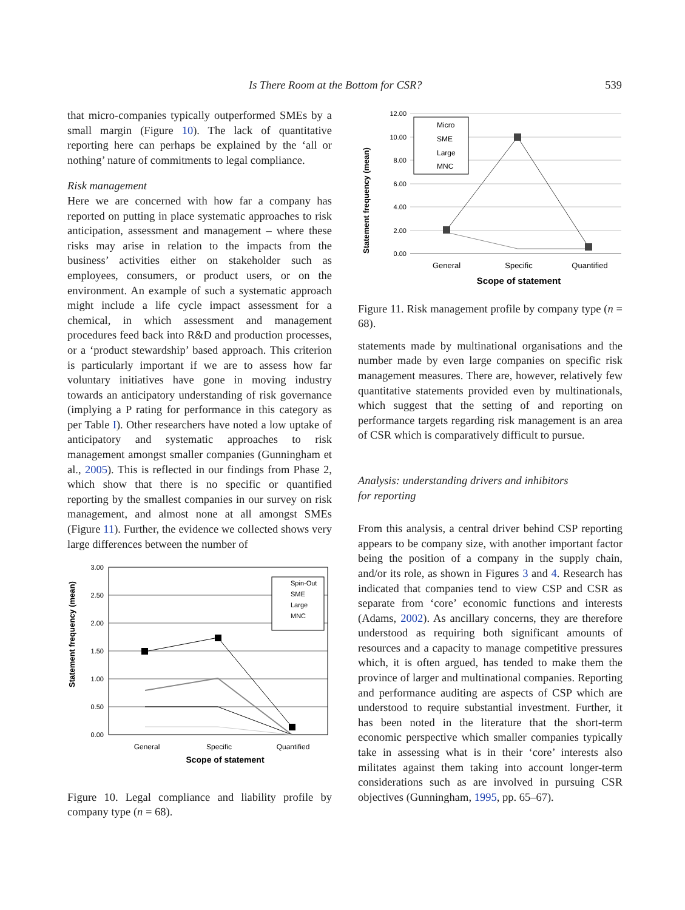Is There Room at the Bottom for CSR? 539
that micro-companies typically outperformed SMEs by a small margin (Figure 10). The lack of quantitative reporting here can perhaps be explained by the ‘all or nothing’ nature of commitments to legal compliance.
Risk management
Here we are concerned with how far a company has reported on putting in place systematic approaches to risk anticipation, assessment and management – where these risks may arise in relation to the impacts from the business’ activities either on stakeholder such as employees, consumers, or product users, or on the environment. An example of such a systematic approach might include a life cycle impact assessment for a chemical, in which assessment and management procedures feed back into R&D and production processes, or a ‘product stewardship’ based approach. This criterion is particularly important if we are to assess how far voluntary initiatives have gone in moving industry towards an anticipatory understanding of risk governance (implying a P rating for performance in this category as per Table I). Other researchers have noted a low uptake of anticipatory and systematic approaches to risk management amongst smaller companies (Gunningham et al., 2005). This is reflected in our findings from Phase 2, which show that there is no specific or quantified reporting by the smallest companies in our survey on risk management, and almost none at all amongst SMEs (Figure 11). Further, the evidence we collected shows very large differences between the number of
Statement frequency (mean)
3.00
2.50
2.00
1.50
1.00
0.50
0.00
Spin-Out
SME
Large
MNC
General
Specific
Quantified
Scope of statement
Figure 10. Legal compliance and liability profile by company type (n = 68).
Statement frequency (mean)
12.00
10.00
8.00
6.00
4.00
2.00
0.00
Micro
SME
Large
MNC
General
Specific
Quantified
Scope of statement
Figure 11. Risk management profile by company type (n = 68).
statements made by multinational organisations and the number made by even large companies on specific risk management measures. There are, however, relatively few quantitative statements provided even by multinationals, which suggest that the setting of and reporting on performance targets regarding risk management is an area of CSR which is comparatively difficult to pursue.
Analysis: understanding drivers and inhibitors
for reporting
From this analysis, a central driver behind CSP reporting appears to be company size, with another important factor being the position of a company in the supply chain, and/or its role, as shown in Figures 3 and 4. Research has indicated that companies tend to view CSP and CSR as separate from ‘core’ economic functions and interests (Adams, 2002). As ancillary concerns, they are therefore understood as requiring both significant amounts of resources and a capacity to manage competitive pressures which, it is often argued, has tended to make them the province of larger and multinational companies. Reporting and performance auditing are aspects of CSP which are understood to require substantial investment. Further, it has been noted in the literature that the short-term economic perspective which smaller companies typically take in assessing what is in their ‘core’ interests also militates against them taking into account longer-term considerations such as are involved in pursuing CSR objectives (Gunningham, 1995, pp. 65–67).